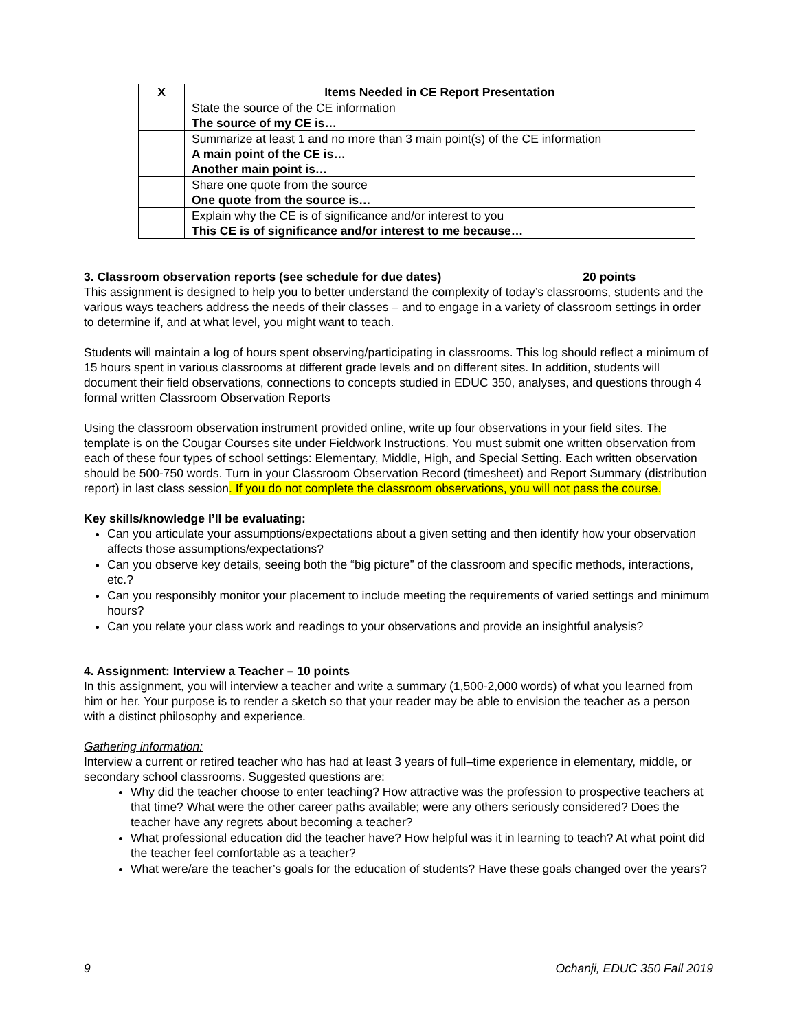| X | Items Needed in CE Report Presentation |
| --- | --- |
| | State the source of the CE information The source of my CE is… |
| | Summarize at least 1 and no more than 3 main point(s) of the CE information A main point of the CE is… Another main point is… |
| | Share one quote from the source One quote from the source is… |
| | Explain why the CE is of significance and/or interest to you This CE is of significance and/or interest to me because… |
3. Classroom observation reports (see schedule for due dates) 20 points
This assignment is designed to help you to better understand the complexity of today’s classrooms, students and the various ways teachers address the needs of their classes – and to engage in a variety of classroom settings in order to determine if, and at what level, you might want to teach.
Students will maintain a log of hours spent observing/participating in classrooms. This log should reflect a minimum of 15 hours spent in various classrooms at different grade levels and on different sites. In addition, students will document their field observations, connections to concepts studied in EDUC 350, analyses, and questions through 4 formal written Classroom Observation Reports
Using the classroom observation instrument provided online, write up four observations in your field sites. The template is on the Cougar Courses site under Fieldwork Instructions. You must submit one written observation from each of these four types of school settings: Elementary, Middle, High, and Special Setting. Each written observation should be 500-750 words. Turn in your Classroom Observation Record (timesheet) and Report Summary (distribution report) in last class session. If you do not complete the classroom observations, you will not pass the course.
Key skills/knowledge I’ll be evaluating:
Can you articulate your assumptions/expectations about a given setting and then identify how your observation affects those assumptions/expectations?
Can you observe key details, seeing both the “big picture” of the classroom and specific methods, interactions, etc.?
Can you responsibly monitor your placement to include meeting the requirements of varied settings and minimum hours?
Can you relate your class work and readings to your observations and provide an insightful analysis?
4. Assignment: Interview a Teacher – 10 points
In this assignment, you will interview a teacher and write a summary (1,500-2,000 words) of what you learned from him or her. Your purpose is to render a sketch so that your reader may be able to envision the teacher as a person with a distinct philosophy and experience.
Gathering information:
Interview a current or retired teacher who has had at least 3 years of full–time experience in elementary, middle, or secondary school classrooms. Suggested questions are:
Why did the teacher choose to enter teaching? How attractive was the profession to prospective teachers at that time? What were the other career paths available; were any others seriously considered? Does the teacher have any regrets about becoming a teacher?
What professional education did the teacher have? How helpful was it in learning to teach? At what point did the teacher feel comfortable as a teacher?
What were/are the teacher’s goals for the education of students? Have these goals changed over the years?
9 Ochanji, EDUC 350 Fall 2019